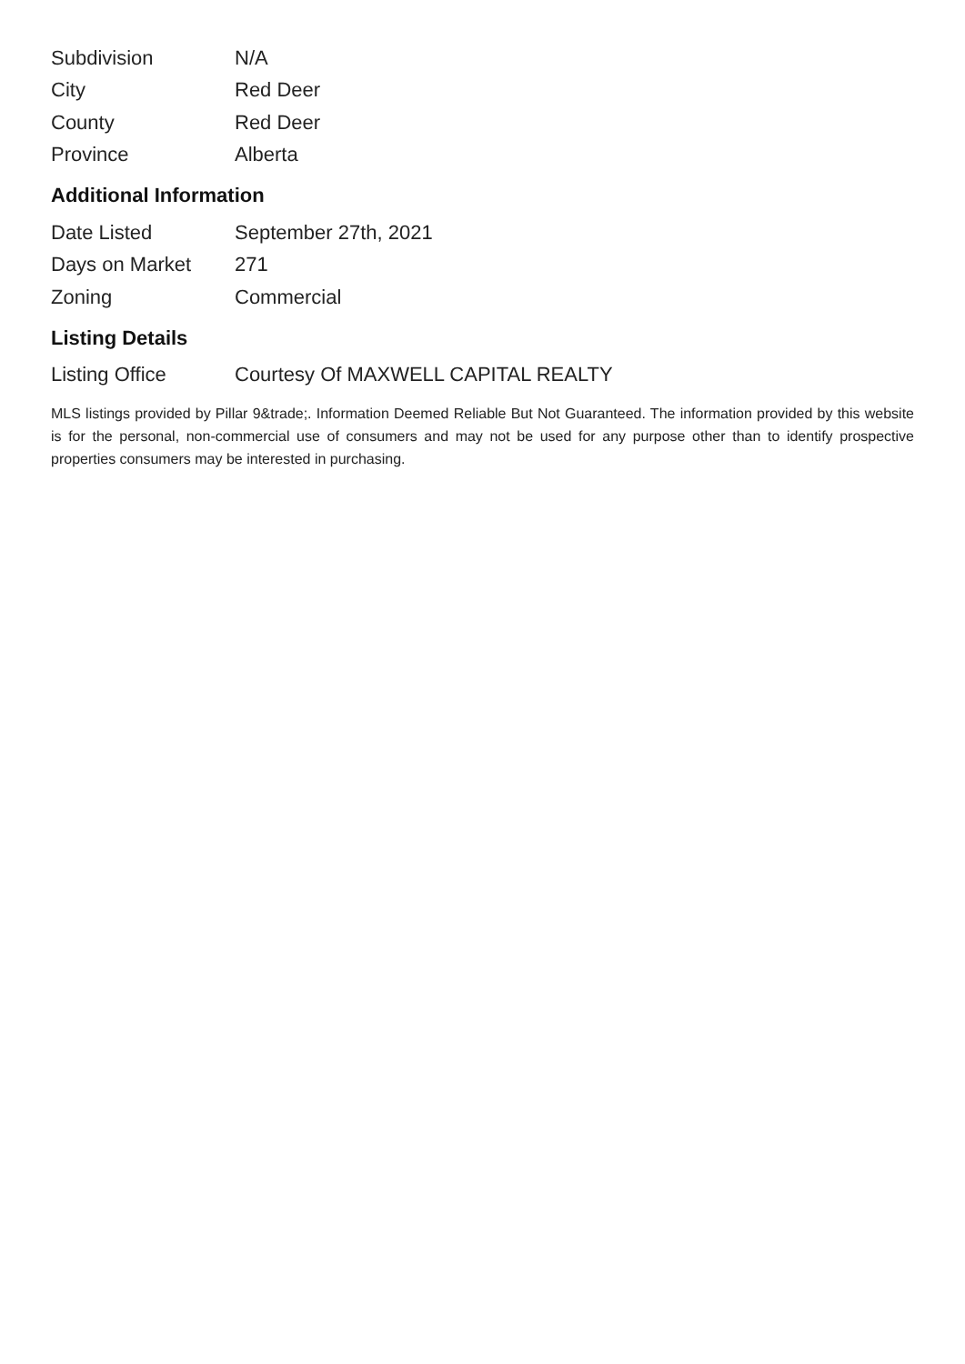| Subdivision | N/A |
| City | Red Deer |
| County | Red Deer |
| Province | Alberta |
Additional Information
| Date Listed | September 27th, 2021 |
| Days on Market | 271 |
| Zoning | Commercial |
Listing Details
| Listing Office | Courtesy Of MAXWELL CAPITAL REALTY |
MLS listings provided by Pillar 9&trade;. Information Deemed Reliable But Not Guaranteed. The information provided by this website is for the personal, non-commercial use of consumers and may not be used for any purpose other than to identify prospective properties consumers may be interested in purchasing.